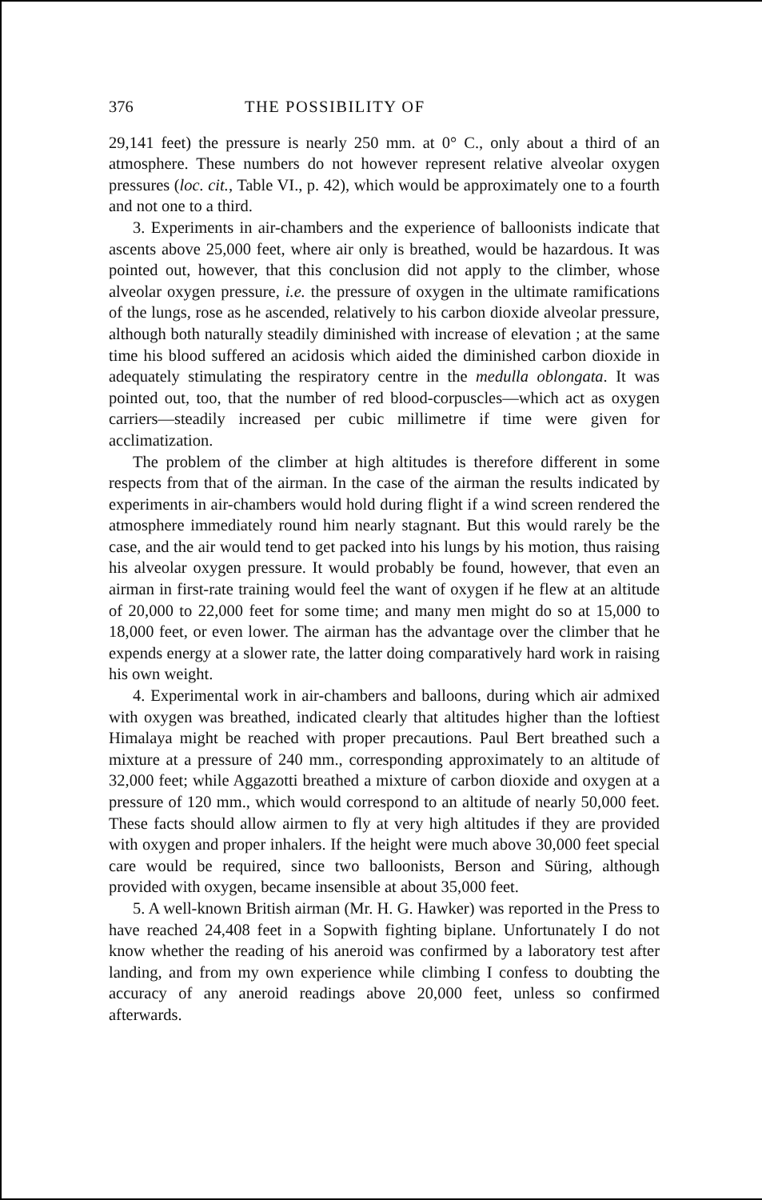376 THE POSSIBILITY OF
29,141 feet) the pressure is nearly 250 mm. at 0° C., only about a third of an atmosphere. These numbers do not however represent relative alveolar oxygen pressures (loc. cit., Table VI., p. 42), which would be approximately one to a fourth and not one to a third.
3. Experiments in air-chambers and the experience of balloonists indicate that ascents above 25,000 feet, where air only is breathed, would be hazardous. It was pointed out, however, that this conclusion did not apply to the climber, whose alveolar oxygen pressure, i.e. the pressure of oxygen in the ultimate ramifications of the lungs, rose as he ascended, relatively to his carbon dioxide alveolar pressure, although both naturally steadily diminished with increase of elevation ; at the same time his blood suffered an acidosis which aided the diminished carbon dioxide in adequately stimulating the respiratory centre in the medulla oblongata. It was pointed out, too, that the number of red blood-corpuscles—which act as oxygen carriers—steadily increased per cubic millimetre if time were given for acclimatization.
The problem of the climber at high altitudes is therefore different in some respects from that of the airman. In the case of the airman the results indicated by experiments in air-chambers would hold during flight if a wind screen rendered the atmosphere immediately round him nearly stagnant. But this would rarely be the case, and the air would tend to get packed into his lungs by his motion, thus raising his alveolar oxygen pressure. It would probably be found, however, that even an airman in first-rate training would feel the want of oxygen if he flew at an altitude of 20,000 to 22,000 feet for some time; and many men might do so at 15,000 to 18,000 feet, or even lower. The airman has the advantage over the climber that he expends energy at a slower rate, the latter doing comparatively hard work in raising his own weight.
4. Experimental work in air-chambers and balloons, during which air admixed with oxygen was breathed, indicated clearly that altitudes higher than the loftiest Himalaya might be reached with proper precautions. Paul Bert breathed such a mixture at a pressure of 240 mm., corresponding approximately to an altitude of 32,000 feet; while Aggazotti breathed a mixture of carbon dioxide and oxygen at a pressure of 120 mm., which would correspond to an altitude of nearly 50,000 feet. These facts should allow airmen to fly at very high altitudes if they are provided with oxygen and proper inhalers. If the height were much above 30,000 feet special care would be required, since two balloonists, Berson and Süring, although provided with oxygen, became insensible at about 35,000 feet.
5. A well-known British airman (Mr. H. G. Hawker) was reported in the Press to have reached 24,408 feet in a Sopwith fighting biplane. Unfortunately I do not know whether the reading of his aneroid was confirmed by a laboratory test after landing, and from my own experience while climbing I confess to doubting the accuracy of any aneroid readings above 20,000 feet, unless so confirmed afterwards.